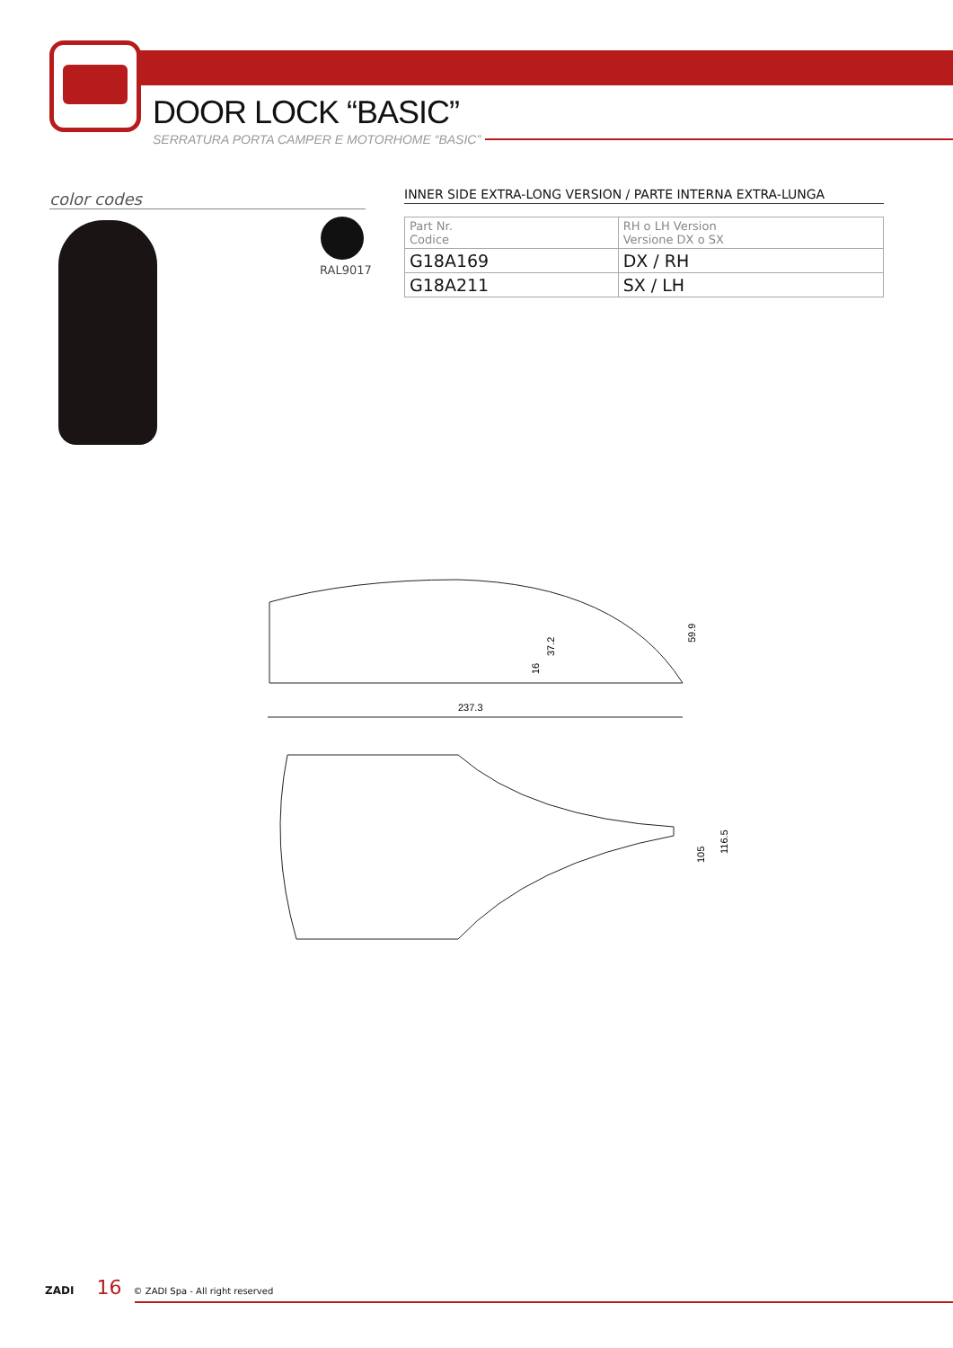DOOR LOCK “BASIC”
SERRATURA PORTA CAMPER E MOTORHOME “BASIC”
color codes
RAL9017
INNER SIDE EXTRA-LONG VERSION / PARTE INTERNA EXTRA-LUNGA
| Part Nr. Codice | RH o LH Version Versione DX o SX |
| --- | --- |
| G18A169 | DX / RH |
| G18A211 | SX / LH |
237.3
59.9
37.2
16
105
116.5
ZADI 16 © ZADI Spa - All right reserved